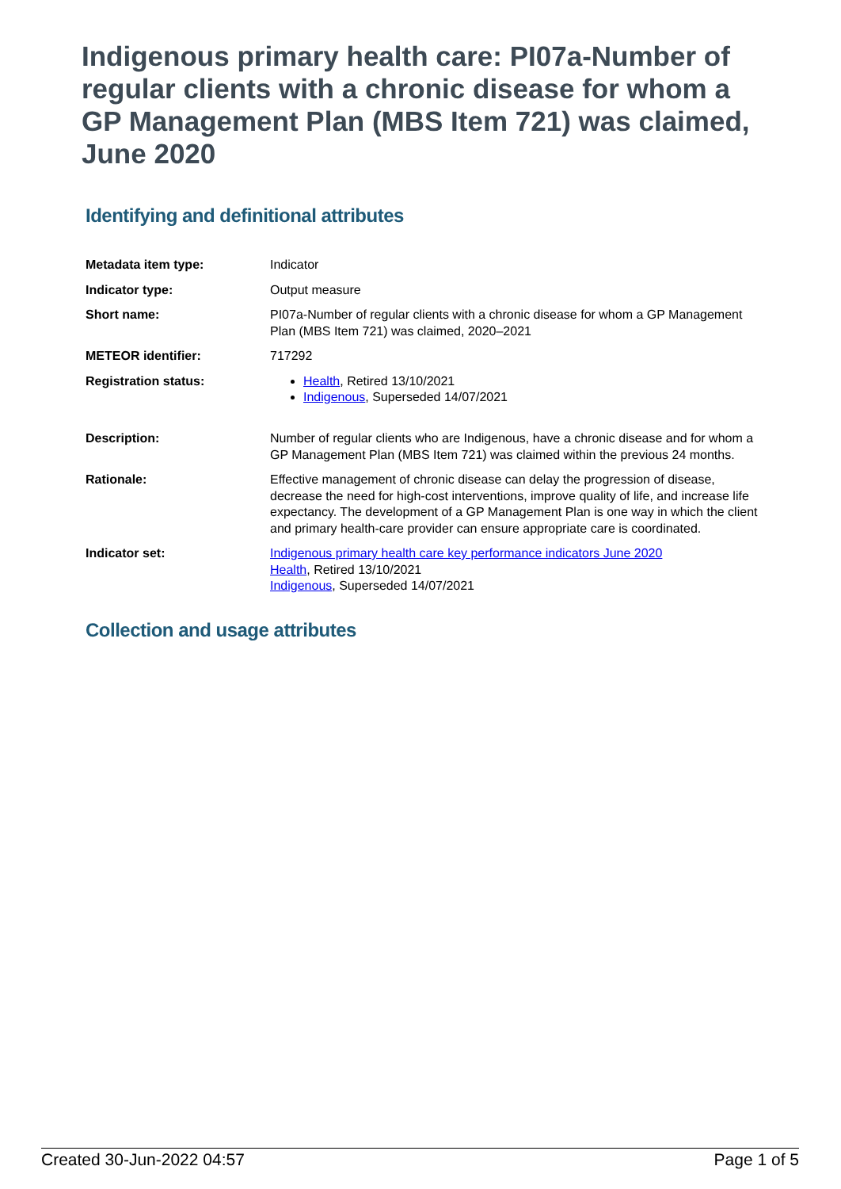Indigenous primary health care: PI07a-Number of regular clients with a chronic disease for whom a GP Management Plan (MBS Item 721) was claimed, June 2020
Identifying and definitional attributes
| Metadata item type: | Indicator |
| Indicator type: | Output measure |
| Short name: | PI07a-Number of regular clients with a chronic disease for whom a GP Management Plan (MBS Item 721) was claimed, 2020–2021 |
| METEOR identifier: | 717292 |
| Registration status: | Health , Retired 13/10/2021 Indigenous , Superseded 14/07/2021 |
| Description: | Number of regular clients who are Indigenous, have a chronic disease and for whom a GP Management Plan (MBS Item 721) was claimed within the previous 24 months. |
| Rationale: | Effective management of chronic disease can delay the progression of disease, decrease the need for high-cost interventions, improve quality of life, and increase life expectancy. The development of a GP Management Plan is one way in which the client and primary health-care provider can ensure appropriate care is coordinated. |
| Indicator set: | Indigenous primary health care key performance indicators June 2020 Health , Retired 13/10/2021 Indigenous , Superseded 14/07/2021 |
Collection and usage attributes
Created 30-Jun-2022 04:57 Page 1 of 5